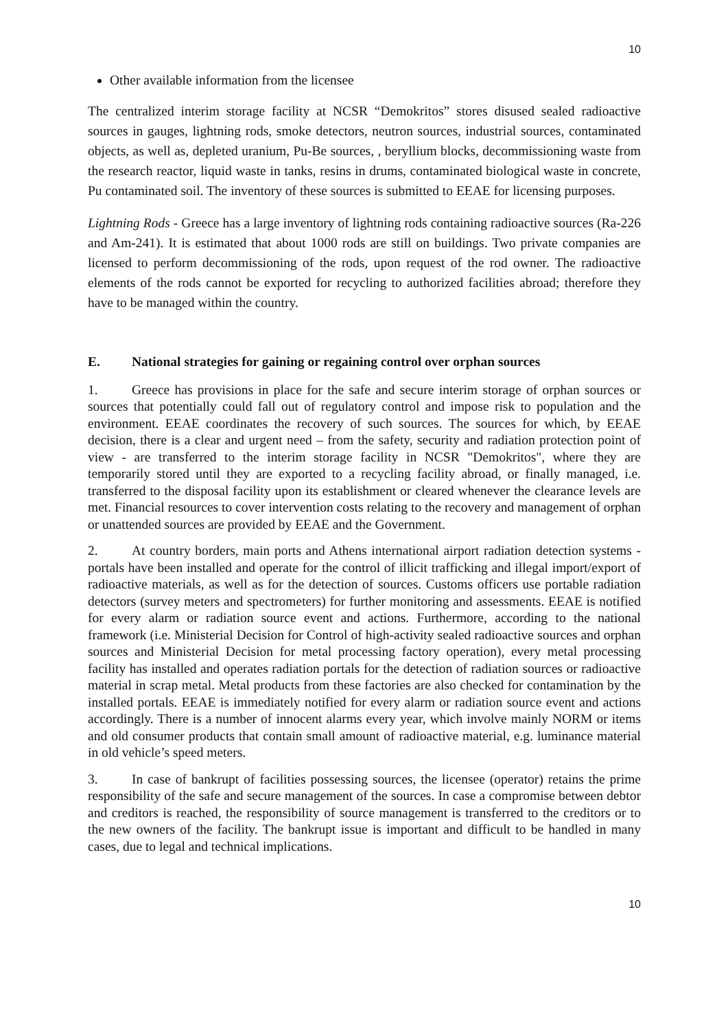10
Other available information from the licensee
The centralized interim storage facility at NCSR “Demokritos” stores disused sealed radioactive sources in gauges, lightning rods, smoke detectors, neutron sources, industrial sources, contaminated objects, as well as, depleted uranium, Pu-Be sources, , beryllium blocks, decommissioning waste from the research reactor, liquid waste in tanks, resins in drums, contaminated biological waste in concrete, Pu contaminated soil. The inventory of these sources is submitted to EEAE for licensing purposes.
Lightning Rods - Greece has a large inventory of lightning rods containing radioactive sources (Ra-226 and Am-241). It is estimated that about 1000 rods are still on buildings. Two private companies are licensed to perform decommissioning of the rods, upon request of the rod owner. The radioactive elements of the rods cannot be exported for recycling to authorized facilities abroad; therefore they have to be managed within the country.
E. National strategies for gaining or regaining control over orphan sources
1. Greece has provisions in place for the safe and secure interim storage of orphan sources or sources that potentially could fall out of regulatory control and impose risk to population and the environment. EEAE coordinates the recovery of such sources. The sources for which, by EEAE decision, there is a clear and urgent need – from the safety, security and radiation protection point of view - are transferred to the interim storage facility in NCSR "Demokritos", where they are temporarily stored until they are exported to a recycling facility abroad, or finally managed, i.e. transferred to the disposal facility upon its establishment or cleared whenever the clearance levels are met. Financial resources to cover intervention costs relating to the recovery and management of orphan or unattended sources are provided by EEAE and the Government.
2. At country borders, main ports and Athens international airport radiation detection systems - portals have been installed and operate for the control of illicit trafficking and illegal import/export of radioactive materials, as well as for the detection of sources. Customs officers use portable radiation detectors (survey meters and spectrometers) for further monitoring and assessments. EEAE is notified for every alarm or radiation source event and actions. Furthermore, according to the national framework (i.e. Ministerial Decision for Control of high-activity sealed radioactive sources and orphan sources and Ministerial Decision for metal processing factory operation), every metal processing facility has installed and operates radiation portals for the detection of radiation sources or radioactive material in scrap metal. Metal products from these factories are also checked for contamination by the installed portals. EEAE is immediately notified for every alarm or radiation source event and actions accordingly. There is a number of innocent alarms every year, which involve mainly NORM or items and old consumer products that contain small amount of radioactive material, e.g. luminance material in old vehicle’s speed meters.
3. In case of bankrupt of facilities possessing sources, the licensee (operator) retains the prime responsibility of the safe and secure management of the sources. In case a compromise between debtor and creditors is reached, the responsibility of source management is transferred to the creditors or to the new owners of the facility. The bankrupt issue is important and difficult to be handled in many cases, due to legal and technical implications.
10